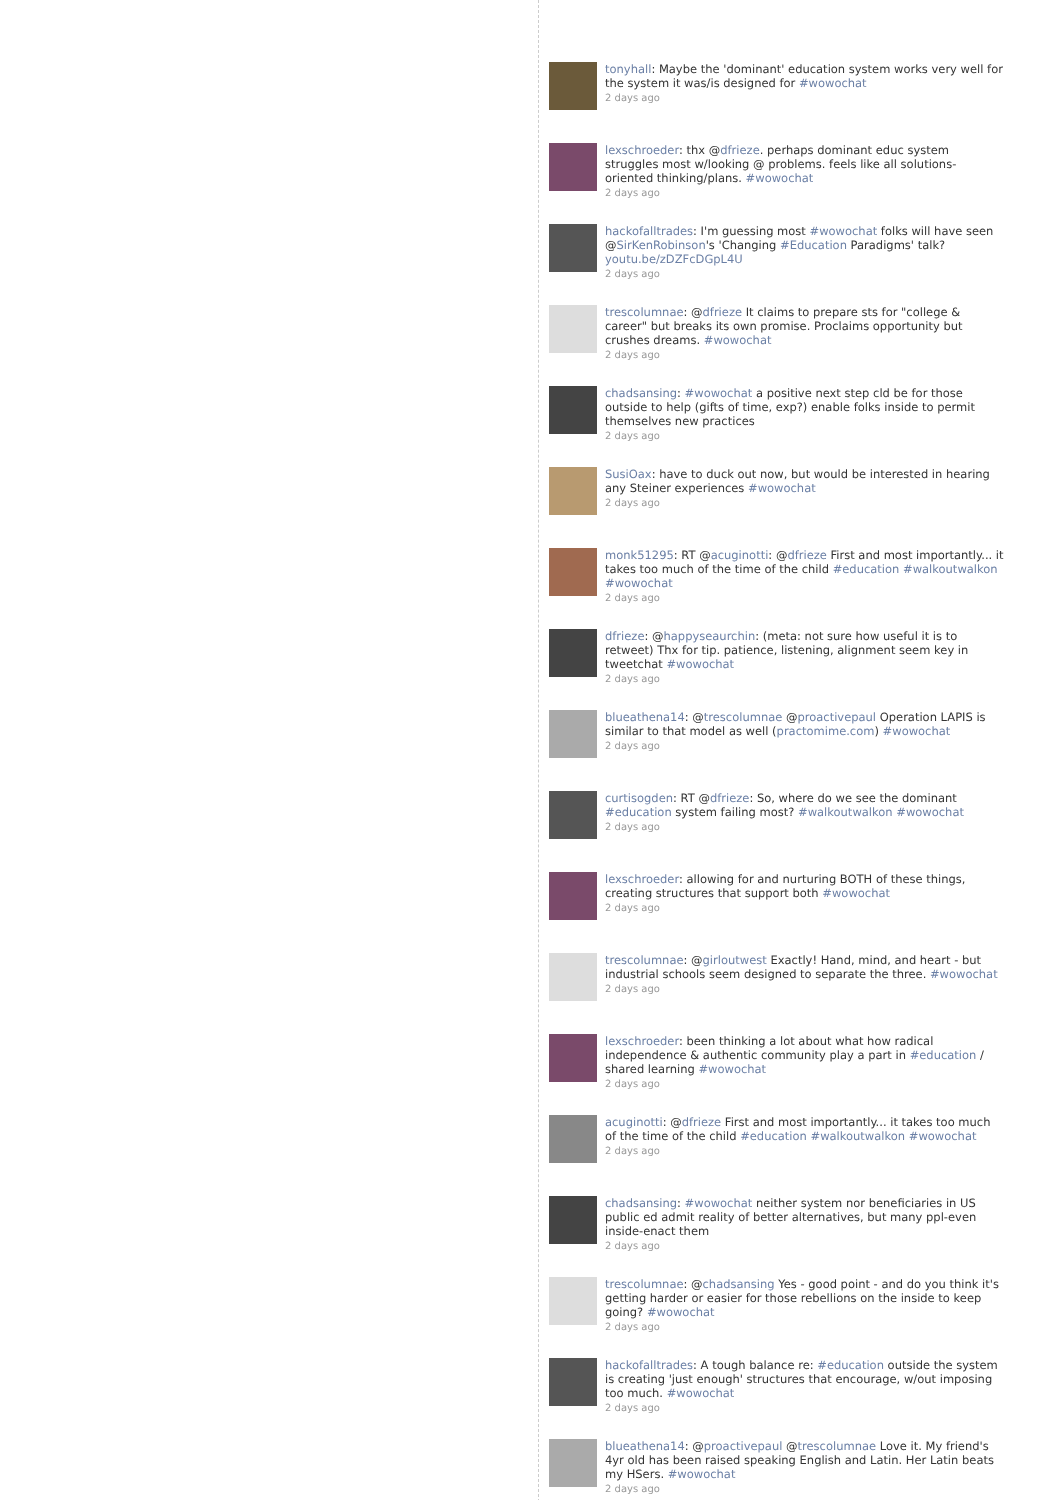tonyhall: Maybe the 'dominant' education system works very well for the system it was/is designed for #wowochat
2 days ago
lexschroeder: thx @dfrieze. perhaps dominant educ system struggles most w/looking @ problems. feels like all solutions-oriented thinking/plans. #wowochat
2 days ago
hackofalltrades: I'm guessing most #wowochat folks will have seen @SirKenRobinson's 'Changing #Education Paradigms' talk? youtu.be/zDZFcDGpL4U
2 days ago
trescolumnae: @dfrieze It claims to prepare sts for "college & career" but breaks its own promise. Proclaims opportunity but crushes dreams. #wowochat
2 days ago
chadsansing: #wowochat a positive next step cld be for those outside to help (gifts of time, exp?) enable folks inside to permit themselves new practices
2 days ago
SusiOax: have to duck out now, but would be interested in hearing any Steiner experiences #wowochat
2 days ago
monk51295: RT @acuginotti: @dfrieze First and most importantly... it takes too much of the time of the child #education #walkoutwalkon #wowochat
2 days ago
dfrieze: @happyseaurchin: (meta: not sure how useful it is to retweet) Thx for tip. patience, listening, alignment seem key in tweetchat #wowochat
2 days ago
blueathena14: @trescolumnae @proactivepaul Operation LAPIS is similar to that model as well (practomime.com) #wowochat
2 days ago
curtisogden: RT @dfrieze: So, where do we see the dominant #education system failing most? #walkoutwalkon #wowochat
2 days ago
lexschroeder: allowing for and nurturing BOTH of these things, creating structures that support both #wowochat
2 days ago
trescolumnae: @girloutwest Exactly! Hand, mind, and heart - but industrial schools seem designed to separate the three. #wowochat
2 days ago
lexschroeder: been thinking a lot about what how radical independence & authentic community play a part in #education / shared learning #wowochat
2 days ago
acuginotti: @dfrieze First and most importantly... it takes too much of the time of the child #education #walkoutwalkon #wowochat
2 days ago
chadsansing: #wowochat neither system nor beneficiaries in US public ed admit reality of better alternatives, but many ppl-even inside-enact them
2 days ago
trescolumnae: @chadsansing Yes - good point - and do you think it's getting harder or easier for those rebellions on the inside to keep going? #wowochat
2 days ago
hackofalltrades: A tough balance re: #education outside the system is creating 'just enough' structures that encourage, w/out imposing too much. #wowochat
2 days ago
blueathena14: @proactivepaul @trescolumnae Love it. My friend's 4yr old has been raised speaking English and Latin. Her Latin beats my HSers. #wowochat
2 days ago